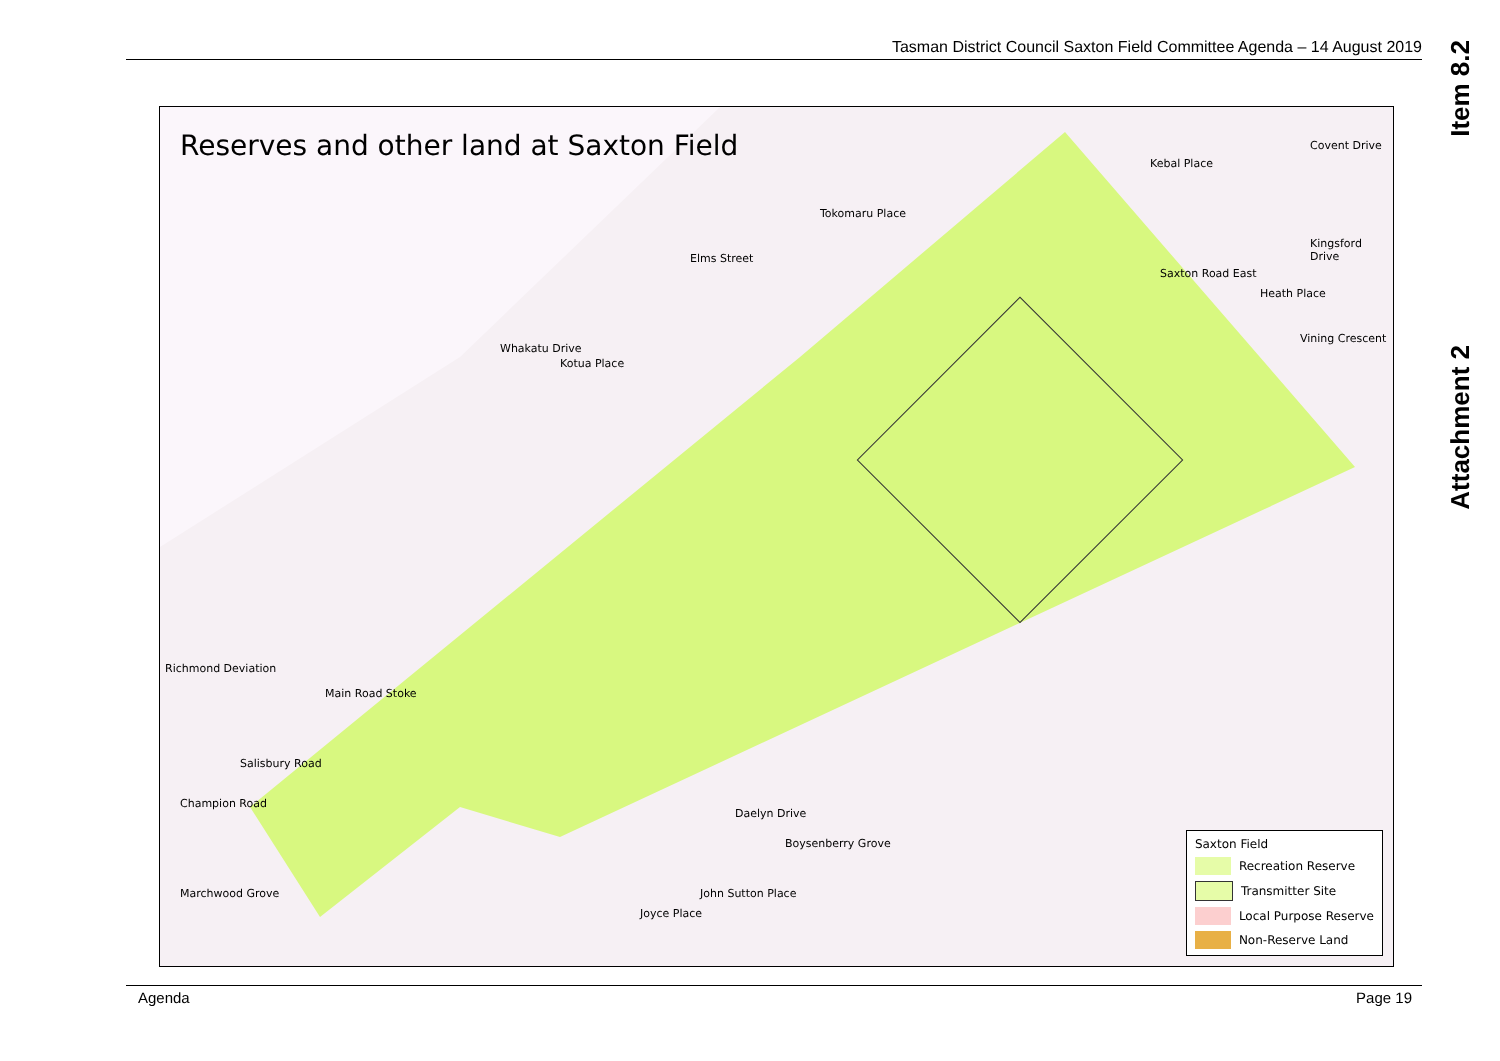Tasman District Council Saxton Field Committee Agenda – 14 August 2019
Item 8.2
Attachment 2
Reserves and other land at Saxton Field
Kebal Place
Covent Drive
Tokomaru Place
Elms Street
Kingsford Drive
Saxton Road East
Heath Place
Vining Crescent
Whakatu Drive
Kotua Place
Richmond Deviation
Main Road Stoke
Salisbury Road
Champion Road
Daelyn Drive
Boysenberry Grove
John Sutton Place
Joyce Place
Marchwood Grove
Saxton Field
Recreation Reserve
Transmitter Site
Local Purpose Reserve
Non-Reserve Land
Agenda Page 19